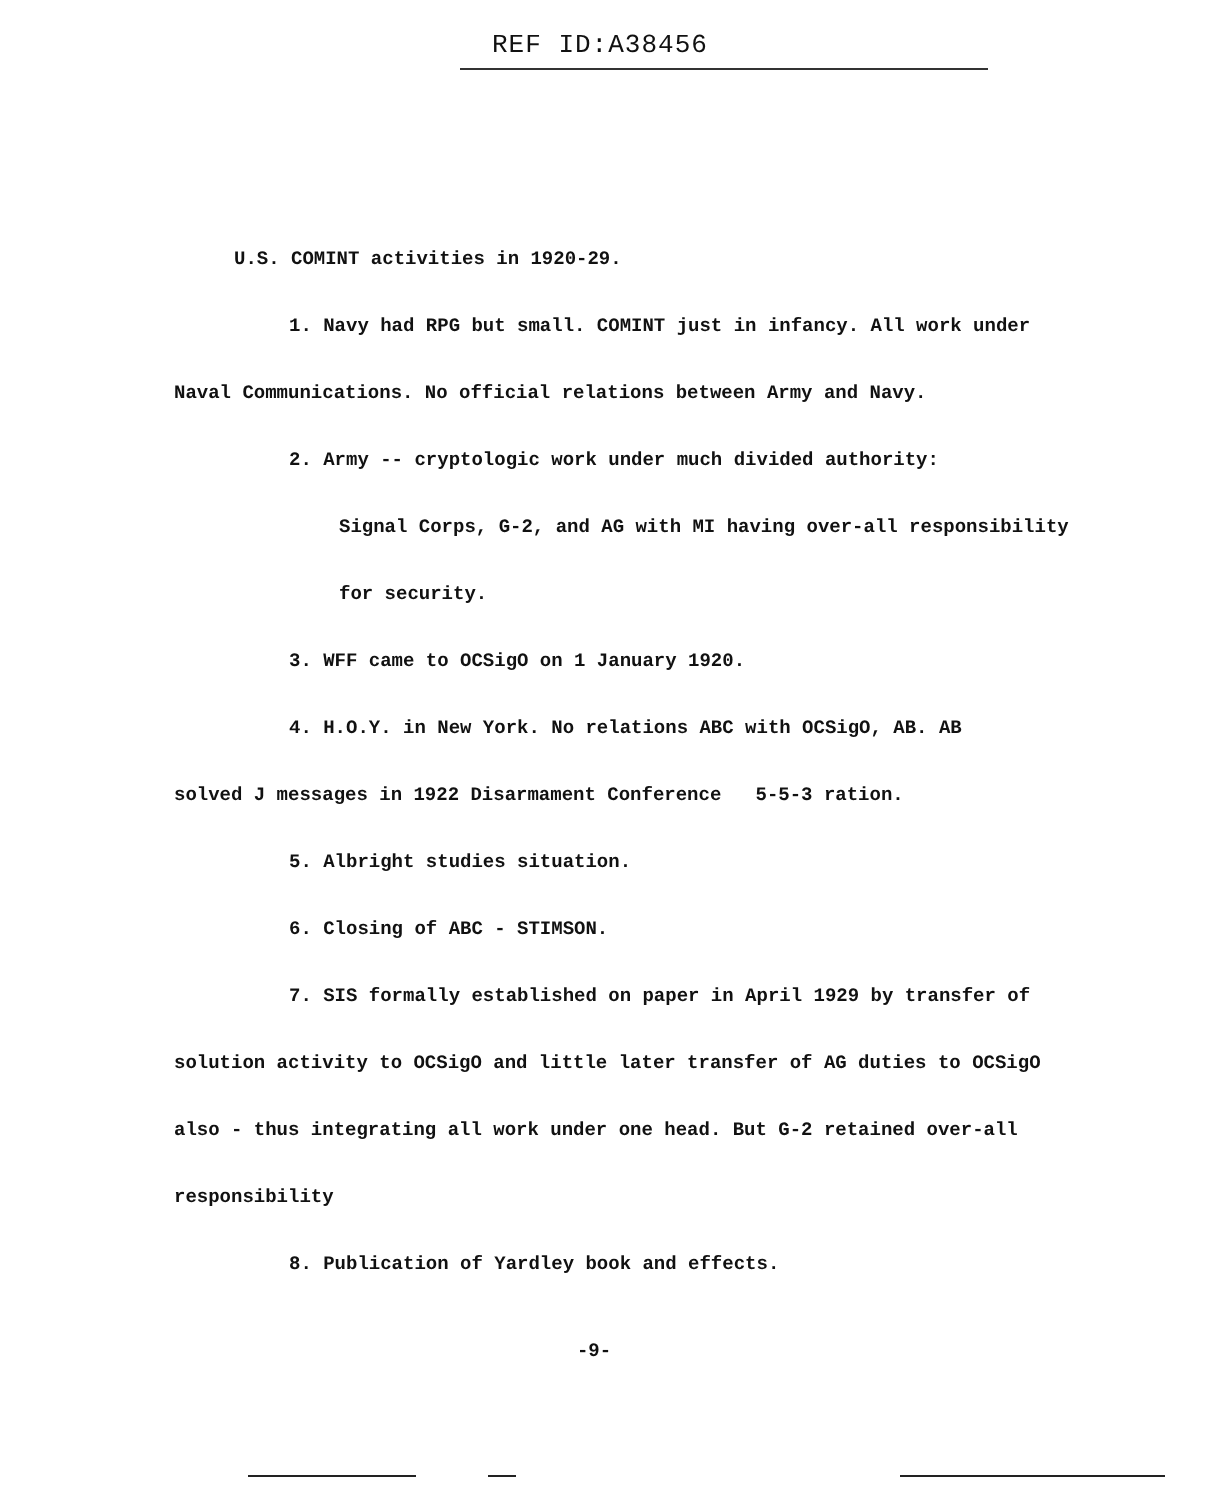REF ID:A38456
U.S. COMINT activities in 1920-29.
1. Navy had RPG but small. COMINT just in infancy. All work under
Naval Communications. No official relations between Army and Navy.
2. Army -- cryptologic work under much divided authority:
Signal Corps, G-2, and AG with MI having over-all responsibility
for security.
3. WFF came to OCSigO on 1 January 1920.
4. H.O.Y. in New York. No relations ABC with OCSigO, AB. AB
solved J messages in 1922 Disarmament Conference 5-5-3 ration.
5. Albright studies situation.
6. Closing of ABC - STIMSON.
7. SIS formally established on paper in April 1929 by transfer of
solution activity to OCSigO and little later transfer of AG duties to OCSigO
also - thus integrating all work under one head. But G-2 retained over-all
responsibility
8. Publication of Yardley book and effects.
-9-